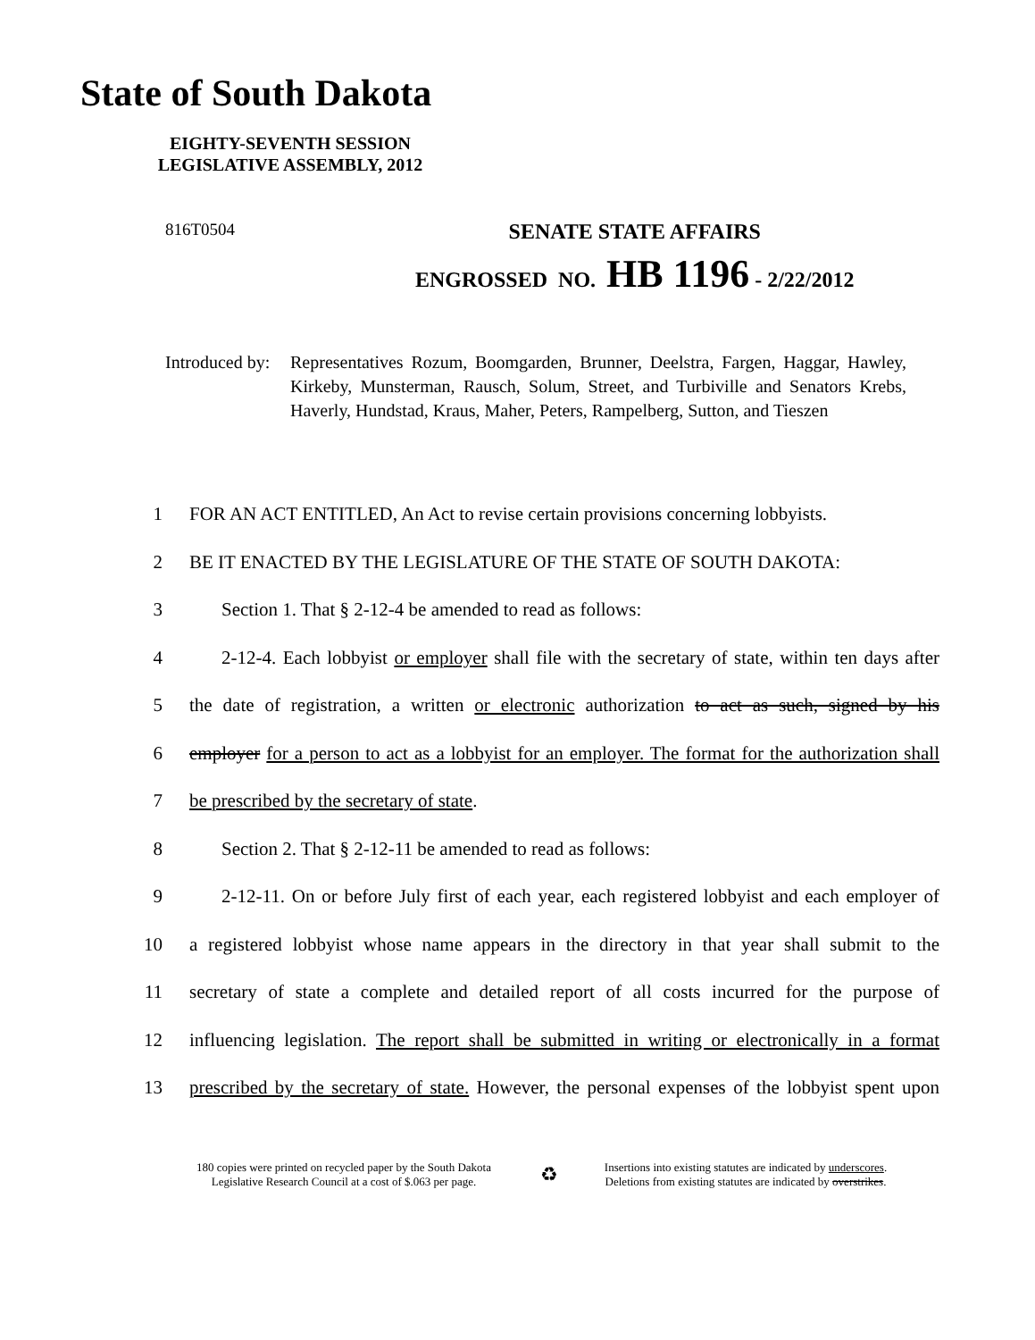State of South Dakota
EIGHTY-SEVENTH SESSION
LEGISLATIVE ASSEMBLY, 2012
816T0504
SENATE STATE AFFAIRS
ENGROSSED NO. HB 1196 - 2/22/2012
Introduced by: Representatives Rozum, Boomgarden, Brunner, Deelstra, Fargen, Haggar, Hawley, Kirkeby, Munsterman, Rausch, Solum, Street, and Turbiville and Senators Krebs, Haverly, Hundstad, Kraus, Maher, Peters, Rampelberg, Sutton, and Tieszen
1 FOR AN ACT ENTITLED, An Act to revise certain provisions concerning lobbyists.
2 BE IT ENACTED BY THE LEGISLATURE OF THE STATE OF SOUTH DAKOTA:
3 Section 1. That § 2-12-4 be amended to read as follows:
4 2-12-4. Each lobbyist or employer shall file with the secretary of state, within ten days after
5 the date of registration, a written or electronic authorization to act as such, signed by his
6 employer for a person to act as a lobbyist for an employer. The format for the authorization shall
7 be prescribed by the secretary of state.
8 Section 2. That § 2-12-11 be amended to read as follows:
9 2-12-11. On or before July first of each year, each registered lobbyist and each employer of
10 a registered lobbyist whose name appears in the directory in that year shall submit to the
11 secretary of state a complete and detailed report of all costs incurred for the purpose of
12 influencing legislation. The report shall be submitted in writing or electronically in a format
13 prescribed by the secretary of state. However, the personal expenses of the lobbyist spent upon
180 copies were printed on recycled paper by the South Dakota
Legislative Research Council at a cost of $.063 per page.
♻
Insertions into existing statutes are indicated by underscores.
Deletions from existing statutes are indicated by overstrikes.